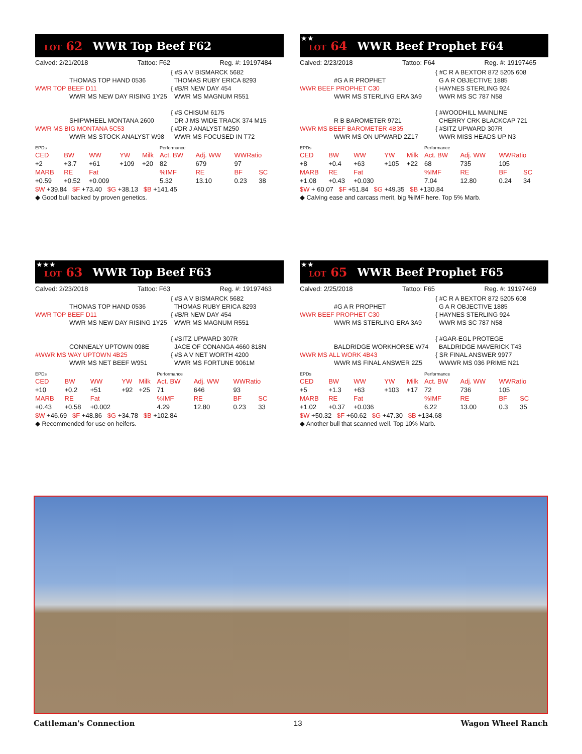LOT 62 WWR Top Beef F62
Calved: 2/21/2018 Tattoo: F62 Reg. #: 19197484
THOMAS TOP HAND 0536
WWR TOP BEEF D11
WWR MS NEW DAY RISING 1Y25
{ #S A V BISMARCK 5682
THOMAS RUBY ERICA 8293
{ #B/R NEW DAY 454
WWR MS MAGNUM R551
SHIPWHEEL MONTANA 2600
WWR MS BIG MONTANA 5C53
WWR MS STOCK ANALYST W98
{ #S CHISUM 6175
DR J MS WIDE TRACK 374 M15
{ #DR J ANALYST M250
WWR MS FOCUSED IN T72
| EPDs | | | | | Performance | | | |
| CED | BW | WW | YW | Milk | Act. BW | Adj. WW | WWRatio | |
| +2 | +3.7 | +61 | +109 | +20 | 82 | 679 | 97 | |
| MARB | RE | Fat | | | %IMF | RE | BF | SC |
| +0.59 | +0.52 | +0.009 | | | 5.32 | 13.10 | 0.23 | 38 |
| $W +39.84 $F +73.40 $G +38.13 $B +141.45 | | | | | | | | |
◆ Good bull backed by proven genetics.
★★ LOT 64 WWR Beef Prophet F64
Calved: 2/23/2018 Tattoo: F64 Reg. #: 19197465
#G A R PROPHET
WWR BEEF PROPHET C30
WWR MS STERLING ERA 3A9
{ #C R A BEXTOR 872 5205 608
G A R OBJECTIVE 1885
{ HAYNES STERLING 924
WWR MS SC 787 N58
R B BAROMETER 9721
WWR MS BEEF BAROMETER 4B35
WWR MS ON UPWARD 2Z17
{ #WOODHILL MAINLINE
CHERRY CRK BLACKCAP 721
{ #SITZ UPWARD 307R
WWR MISS HEADS UP N3
| EPDs | | | | | Performance | | | |
| CED | BW | WW | YW | Milk | Act. BW | Adj. WW | WWRatio | |
| +8 | +0.4 | +63 | +105 | +22 | 68 | 735 | 105 | |
| MARB | RE | Fat | | | %IMF | RE | BF | SC |
| +1.08 | +0.43 | +0.030 | | | 7.04 | 12.80 | 0.24 | 34 |
| $W + 60.07 $F +51.84 $G +49.35 $B +130.84 | | | | | | | | |
◆ Calving ease and carcass merit, big %IMF here. Top 5% Marb.
★★★ LOT 63 WWR Top Beef F63
Calved: 2/23/2018 Tattoo: F63 Reg. #: 19197463
THOMAS TOP HAND 0536
WWR TOP BEEF D11
WWR MS NEW DAY RISING 1Y25
{ #S A V BISMARCK 5682
THOMAS RUBY ERICA 8293
{ #B/R NEW DAY 454
WWR MS MAGNUM R551
CONNEALY UPTOWN 098E
#WWR MS WAY UPTOWN 4B25
WWR MS NET BEEF W951
{ #SITZ UPWARD 307R
JACE OF CONANGA 4660 818N
{ #S A V NET WORTH 4200
WWR MS FORTUNE 9061M
| EPDs | | | | | Performance | | | |
| CED | BW | WW | YW | Milk | Act. BW | Adj. WW | WWRatio | |
| +10 | +0.2 | +51 | +92 | +25 | 71 | 646 | 93 | |
| MARB | RE | Fat | | | %IMF | RE | BF | SC |
| +0.43 | +0.58 | +0.002 | | | 4.29 | 12.80 | 0.23 | 33 |
| $W +46.69 $F +48.86 $G +34.78 $B +102.84 | | | | | | | | |
◆ Recommended for use on heifers.
★★ LOT 65 WWR Beef Prophet F65
Calved: 2/25/2018 Tattoo: F65 Reg. #: 19197469
#G A R PROPHET
WWR BEEF PROPHET C30
WWR MS STERLING ERA 3A9
{ #C R A BEXTOR 872 5205 608
G A R OBJECTIVE 1885
{ HAYNES STERLING 924
WWR MS SC 787 N58
BALDRIDGE WORKHORSE W74
WWR MS ALL WORK 4B43
WWR MS FINAL ANSWER 2Z5
{ #GAR-EGL PROTEGE
BALDRIDGE MAVERICK T43
{ SR FINAL ANSWER 9977
WWWR MS 036 PRIME N21
| EPDs | | | | | Performance | | | |
| CED | BW | WW | YW | Milk | Act. BW | Adj. WW | WWRatio | |
| +5 | +1.3 | +63 | +103 | +17 | 72 | 736 | 105 | |
| MARB | RE | Fat | | | %IMF | RE | BF | SC |
| +1.02 | +0.37 | +0.036 | | | 6.22 | 13.00 | 0.3 | 35 |
| $W +50.32 $F +60.62 $G +47.30 $B +134.68 | | | | | | | | |
◆ Another bull that scanned well. Top 10% Marb.
Cattleman's Connection 13 Wagon Wheel Ranch